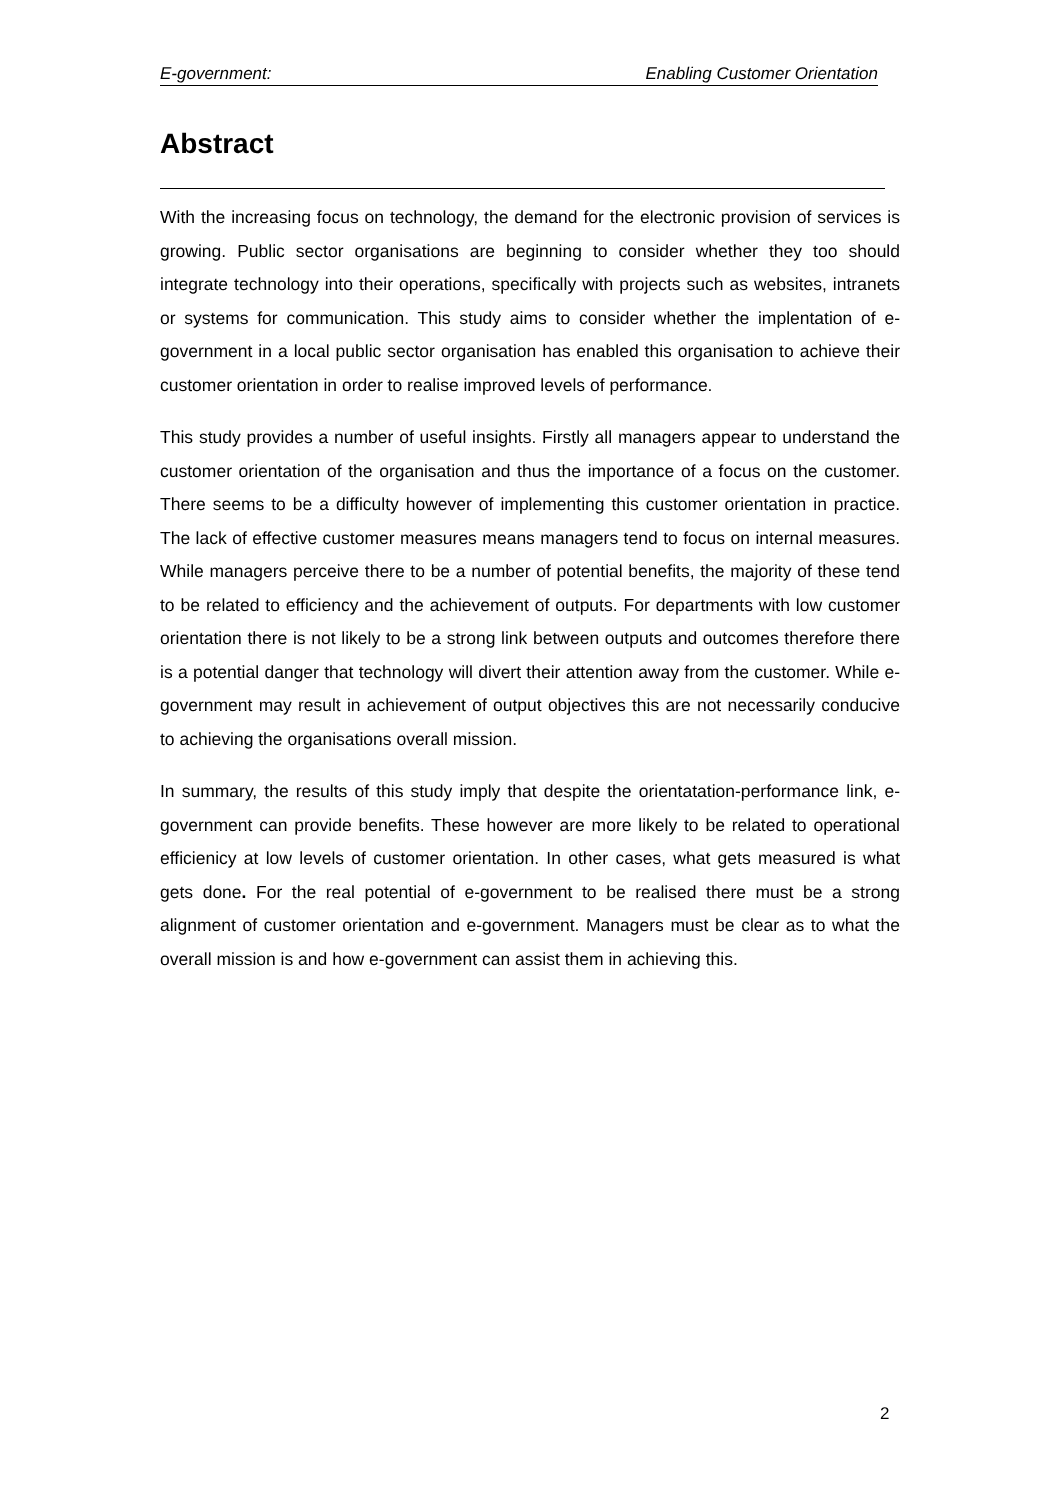E-government: Enabling Customer Orientation
Abstract
With the increasing focus on technology, the demand for the electronic provision of services is growing. Public sector organisations are beginning to consider whether they too should integrate technology into their operations, specifically with projects such as websites, intranets or systems for communication. This study aims to consider whether the implentation of e-government in a local public sector organisation has enabled this organisation to achieve their customer orientation in order to realise improved levels of performance.
This study provides a number of useful insights. Firstly all managers appear to understand the customer orientation of the organisation and thus the importance of a focus on the customer. There seems to be a difficulty however of implementing this customer orientation in practice. The lack of effective customer measures means managers tend to focus on internal measures. While managers perceive there to be a number of potential benefits, the majority of these tend to be related to efficiency and the achievement of outputs. For departments with low customer orientation there is not likely to be a strong link between outputs and outcomes therefore there is a potential danger that technology will divert their attention away from the customer. While e-government may result in achievement of output objectives this are not necessarily conducive to achieving the organisations overall mission.
In summary, the results of this study imply that despite the orientatation-performance link, e-government can provide benefits. These however are more likely to be related to operational efficienicy at low levels of customer orientation. In other cases, what gets measured is what gets done. For the real potential of e-government to be realised there must be a strong alignment of customer orientation and e-government. Managers must be clear as to what the overall mission is and how e-government can assist them in achieving this.
2